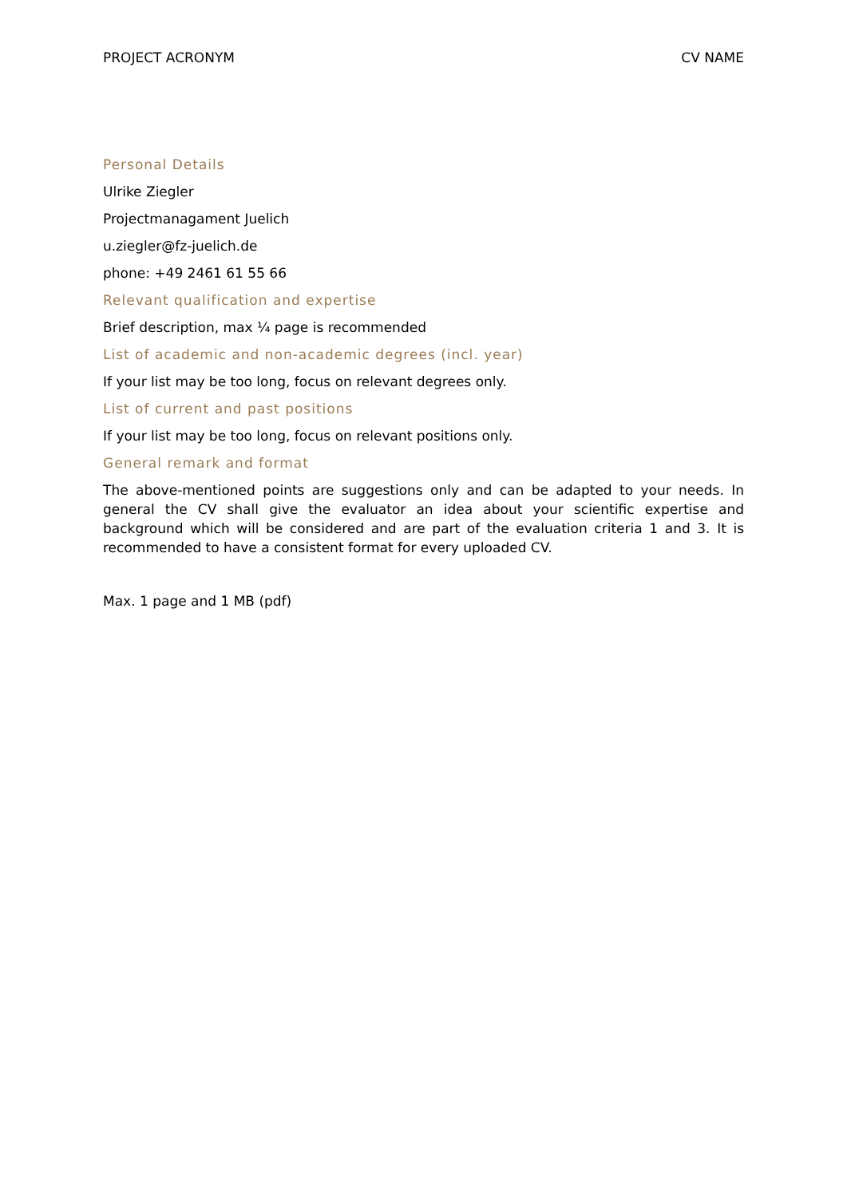PROJECT ACRONYM CV NAME
Personal Details
Ulrike Ziegler
Projectmanagament Juelich
u.ziegler@fz-juelich.de
phone: +49 2461 61 55 66
Relevant qualification and expertise
Brief description, max ¼ page is recommended
List of academic and non-academic degrees (incl. year)
If your list may be too long, focus on relevant degrees only.
List of current and past positions
If your list may be too long, focus on relevant positions only.
General remark and format
The above-mentioned points are suggestions only and can be adapted to your needs. In general the CV shall give the evaluator an idea about your scientific expertise and background which will be considered and are part of the evaluation criteria 1 and 3. It is recommended to have a consistent format for every uploaded CV.
Max. 1 page and 1 MB (pdf)